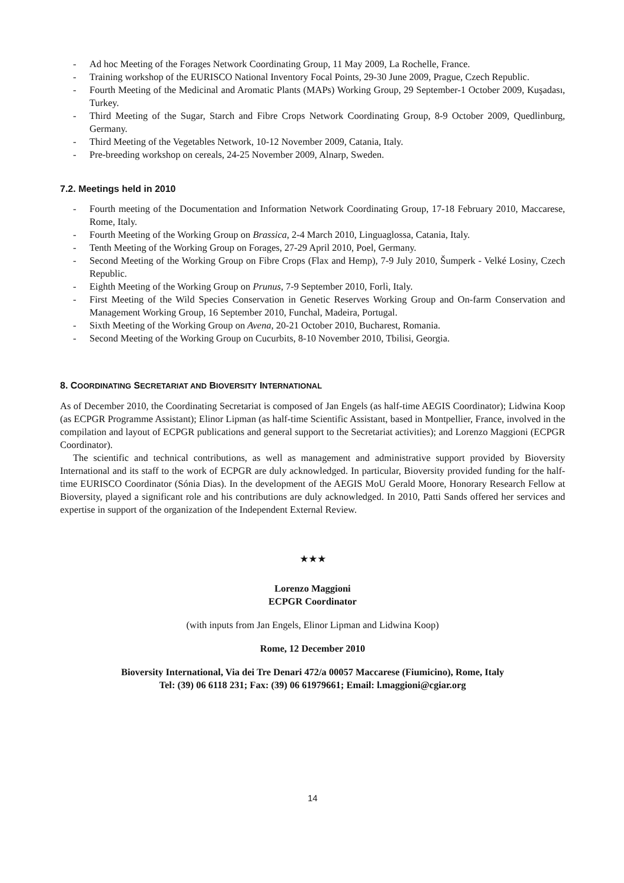- Ad hoc Meeting of the Forages Network Coordinating Group, 11 May 2009, La Rochelle, France.
- Training workshop of the EURISCO National Inventory Focal Points, 29-30 June 2009, Prague, Czech Republic.
- Fourth Meeting of the Medicinal and Aromatic Plants (MAPs) Working Group, 29 September-1 October 2009, Kuşadası, Turkey.
- Third Meeting of the Sugar, Starch and Fibre Crops Network Coordinating Group, 8-9 October 2009, Quedlinburg, Germany.
- Third Meeting of the Vegetables Network, 10-12 November 2009, Catania, Italy.
- Pre-breeding workshop on cereals, 24-25 November 2009, Alnarp, Sweden.
7.2. Meetings held in 2010
- Fourth meeting of the Documentation and Information Network Coordinating Group, 17-18 February 2010, Maccarese, Rome, Italy.
- Fourth Meeting of the Working Group on Brassica, 2-4 March 2010, Linguaglossa, Catania, Italy.
- Tenth Meeting of the Working Group on Forages, 27-29 April 2010, Poel, Germany.
- Second Meeting of the Working Group on Fibre Crops (Flax and Hemp), 7-9 July 2010, Šumperk - Velké Losiny, Czech Republic.
- Eighth Meeting of the Working Group on Prunus, 7-9 September 2010, Forlì, Italy.
- First Meeting of the Wild Species Conservation in Genetic Reserves Working Group and On-farm Conservation and Management Working Group, 16 September 2010, Funchal, Madeira, Portugal.
- Sixth Meeting of the Working Group on Avena, 20-21 October 2010, Bucharest, Romania.
- Second Meeting of the Working Group on Cucurbits, 8-10 November 2010, Tbilisi, Georgia.
8. COORDINATING SECRETARIAT AND BIOVERSITY INTERNATIONAL
As of December 2010, the Coordinating Secretariat is composed of Jan Engels (as half-time AEGIS Coordinator); Lidwina Koop (as ECPGR Programme Assistant); Elinor Lipman (as half-time Scientific Assistant, based in Montpellier, France, involved in the compilation and layout of ECPGR publications and general support to the Secretariat activities); and Lorenzo Maggioni (ECPGR Coordinator).
The scientific and technical contributions, as well as management and administrative support provided by Bioversity International and its staff to the work of ECPGR are duly acknowledged. In particular, Bioversity provided funding for the half-time EURISCO Coordinator (Sónia Dias). In the development of the AEGIS MoU Gerald Moore, Honorary Research Fellow at Bioversity, played a significant role and his contributions are duly acknowledged. In 2010, Patti Sands offered her services and expertise in support of the organization of the Independent External Review.
★★★
Lorenzo Maggioni
ECPGR Coordinator
(with inputs from Jan Engels, Elinor Lipman and Lidwina Koop)
Rome, 12 December 2010
Bioversity International, Via dei Tre Denari 472/a 00057 Maccarese (Fiumicino), Rome, Italy
Tel: (39) 06 6118 231; Fax: (39) 06 61979661; Email: l.maggioni@cgiar.org
14